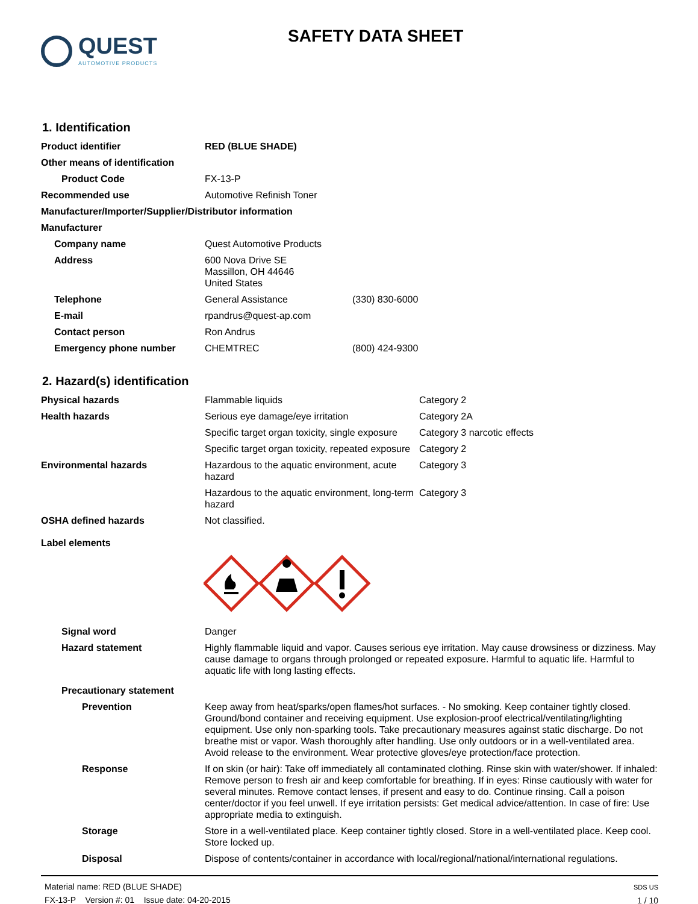QUEST
AUTOMOTIVE PRODUCTS
SAFETY DATA SHEET
1. Identification
Product identifier RED (BLUE SHADE)
Other means of identification
Product Code FX-13-P
Recommended use Automotive Refinish Toner
Manufacturer/Importer/Supplier/Distributor information
Manufacturer
Company name Quest Automotive Products
Address 600 Nova Drive SE
Massillon, OH 44646
United States
Telephone General Assistance (330) 830-6000
E-mail rpandrus@quest-ap.com
Contact person Ron Andrus
Emergency phone number CHEMTREC (800) 424-9300
2. Hazard(s) identification
Physical hazards Flammable liquids Category 2
Health hazards Serious eye damage/eye irritation Category 2A
Specific target organ toxicity, single exposure
Category 3 narcotic effects
Specific target organ toxicity, repeated exposure
Category 2
Environmental hazards Hazardous to the aquatic environment, acute hazard
Category 3
Hazardous to the aquatic environment, long-term hazard
Category 3
OSHA defined hazards Not classified.
Label elements
Signal word Danger
Hazard statement Highly flammable liquid and vapor. Causes serious eye irritation. May cause drowsiness or dizziness. May cause damage to organs through prolonged or repeated exposure. Harmful to aquatic life. Harmful to aquatic life with long lasting effects.
Precautionary statement
Prevention Keep away from heat/sparks/open flames/hot surfaces. - No smoking. Keep container tightly closed. Ground/bond container and receiving equipment. Use explosion-proof electrical/ventilating/lighting equipment. Use only non-sparking tools. Take precautionary measures against static discharge. Do not breathe mist or vapor. Wash thoroughly after handling. Use only outdoors or in a well-ventilated area. Avoid release to the environment. Wear protective gloves/eye protection/face protection.
Response If on skin (or hair): Take off immediately all contaminated clothing. Rinse skin with water/shower. If inhaled: Remove person to fresh air and keep comfortable for breathing. If in eyes: Rinse cautiously with water for several minutes. Remove contact lenses, if present and easy to do. Continue rinsing. Call a poison center/doctor if you feel unwell. If eye irritation persists: Get medical advice/attention. In case of fire: Use appropriate media to extinguish.
Storage Store in a well-ventilated place. Keep container tightly closed. Store in a well-ventilated place. Keep cool. Store locked up.
Disposal Dispose of contents/container in accordance with local/regional/national/international regulations.
Material name: RED (BLUE SHADE)
FX-13-P Version #: 01 Issue date: 04-20-2015
SDS US
1 / 10